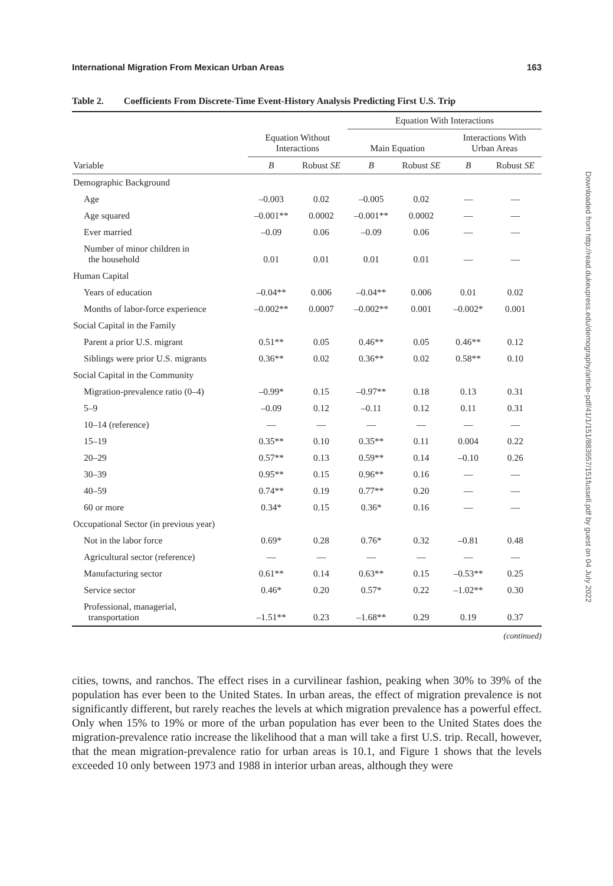Downloaded from http://read.dukeupress.edu/demography/article-pdf/41/1/151/883957/151fussell.pdf by guest on 04 July 2022
International Migration From Mexican Urban Areas 163
Table 2. Coefficients From Discrete-Time Event-History Analysis Predicting First U.S. Trip
| | | | Equation With Interactions | | | |
| --- | --- | --- | --- | --- | --- | --- |
| | Equation Without Interactions | | Main Equation | | Interactions With Urban Areas | |
| Variable | B | Robust SE | B | Robust SE | B | Robust SE |
| Demographic Background | | | | | | |
| Age | –0.003 | 0.02 | –0.005 | 0.02 | — | — |
| Age squared | –0.001** | 0.0002 | –0.001** | 0.0002 | — | — |
| Ever married | –0.09 | 0.06 | –0.09 | 0.06 | — | — |
| Number of minor children in the household | 0.01 | 0.01 | 0.01 | 0.01 | — | — |
| Human Capital | | | | | | |
| Years of education | –0.04** | 0.006 | –0.04** | 0.006 | 0.01 | 0.02 |
| Months of labor-force experience | –0.002** | 0.0007 | –0.002** | 0.001 | –0.002* | 0.001 |
| Social Capital in the Family | | | | | | |
| Parent a prior U.S. migrant | 0.51** | 0.05 | 0.46** | 0.05 | 0.46** | 0.12 |
| Siblings were prior U.S. migrants | 0.36** | 0.02 | 0.36** | 0.02 | 0.58** | 0.10 |
| Social Capital in the Community | | | | | | |
| Migration-prevalence ratio (0–4) | –0.99* | 0.15 | –0.97** | 0.18 | 0.13 | 0.31 |
| 5–9 | –0.09 | 0.12 | –0.11 | 0.12 | 0.11 | 0.31 |
| 10–14 (reference) | — | — | — | — | — | — |
| 15–19 | 0.35** | 0.10 | 0.35** | 0.11 | 0.004 | 0.22 |
| 20–29 | 0.57** | 0.13 | 0.59** | 0.14 | –0.10 | 0.26 |
| 30–39 | 0.95** | 0.15 | 0.96** | 0.16 | — | — |
| 40–59 | 0.74** | 0.19 | 0.77** | 0.20 | — | — |
| 60 or more | 0.34* | 0.15 | 0.36* | 0.16 | — | — |
| Occupational Sector (in previous year) | | | | | | |
| Not in the labor force | 0.69* | 0.28 | 0.76* | 0.32 | –0.81 | 0.48 |
| Agricultural sector (reference) | — | — | — | — | — | — |
| Manufacturing sector | 0.61** | 0.14 | 0.63** | 0.15 | –0.53** | 0.25 |
| Service sector | 0.46* | 0.20 | 0.57* | 0.22 | –1.02** | 0.30 |
| Professional, managerial, transportation | –1.51** | 0.23 | –1.68** | 0.29 | 0.19 | 0.37 |
(continued)
cities, towns, and ranchos. The effect rises in a curvilinear fashion, peaking when 30% to 39% of the population has ever been to the United States. In urban areas, the effect of migration prevalence is not significantly different, but rarely reaches the levels at which migration prevalence has a powerful effect. Only when 15% to 19% or more of the urban population has ever been to the United States does the migration-prevalence ratio increase the likelihood that a man will take a first U.S. trip. Recall, however, that the mean migration-prevalence ratio for urban areas is 10.1, and Figure 1 shows that the levels exceeded 10 only between 1973 and 1988 in interior urban areas, although they were